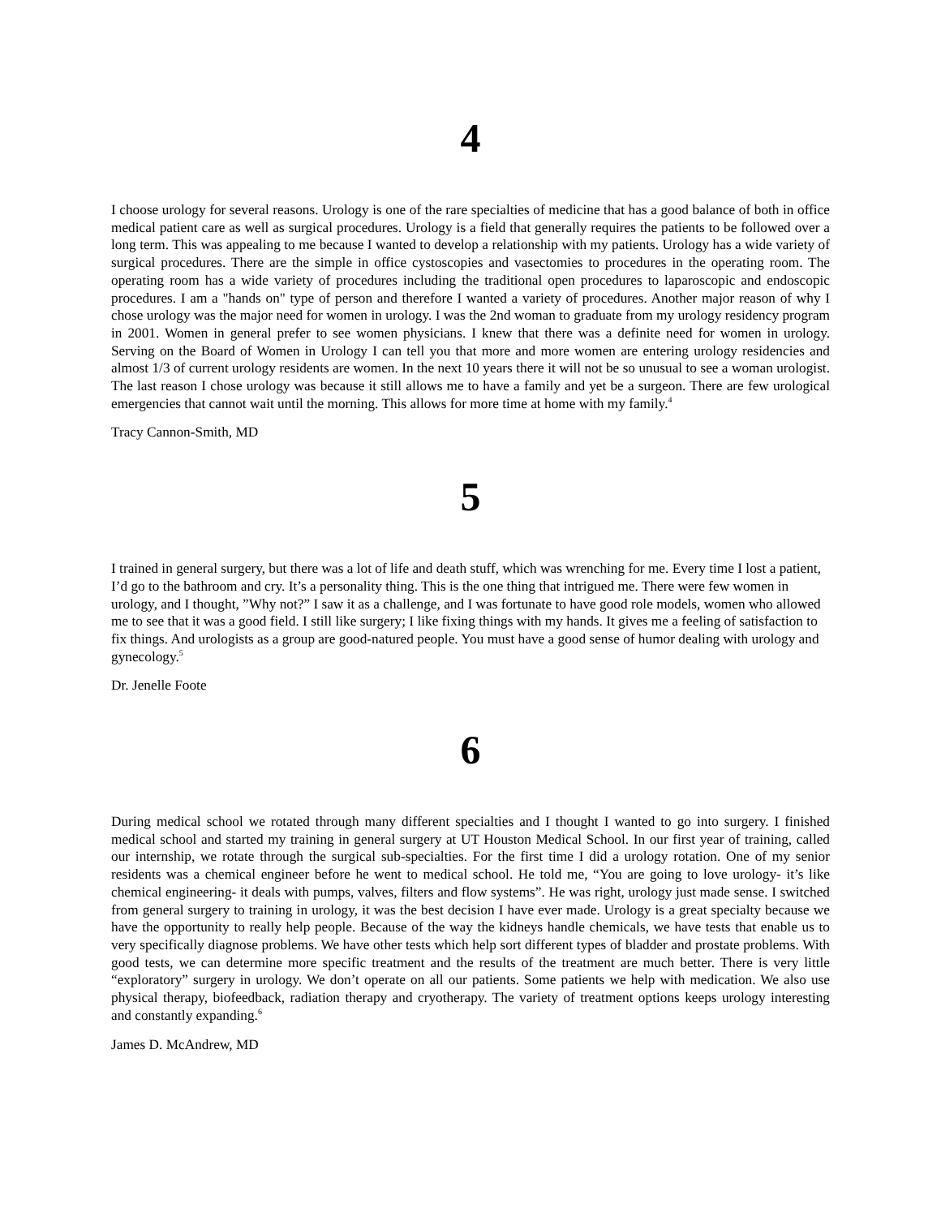4
I choose urology for several reasons. Urology is one of the rare specialties of medicine that has a good balance of both in office medical patient care as well as surgical procedures. Urology is a field that generally requires the patients to be followed over a long term. This was appealing to me because I wanted to develop a relationship with my patients. Urology has a wide variety of surgical procedures. There are the simple in office cystoscopies and vasectomies to procedures in the operating room. The operating room has a wide variety of procedures including the traditional open procedures to laparoscopic and endoscopic procedures. I am a "hands on" type of person and therefore I wanted a variety of procedures. Another major reason of why I chose urology was the major need for women in urology. I was the 2nd woman to graduate from my urology residency program in 2001. Women in general prefer to see women physicians. I knew that there was a definite need for women in urology. Serving on the Board of Women in Urology I can tell you that more and more women are entering urology residencies and almost 1/3 of current urology residents are women. In the next 10 years there it will not be so unusual to see a woman urologist. The last reason I chose urology was because it still allows me to have a family and yet be a surgeon. There are few urological emergencies that cannot wait until the morning. This allows for more time at home with my family.<sup>4</sup>
Tracy Cannon-Smith, MD
5
I trained in general surgery, but there was a lot of life and death stuff, which was wrenching for me. Every time I lost a patient, I’d go to the bathroom and cry. It’s a personality thing. This is the one thing that intrigued me. There were few women in urology, and I thought, ”Why not?” I saw it as a challenge, and I was fortunate to have good role models, women who allowed me to see that it was a good field. I still like surgery; I like fixing things with my hands. It gives me a feeling of satisfaction to fix things. And urologists as a group are good-natured people. You must have a good sense of humor dealing with urology and gynecology.<sup>5</sup>
Dr. Jenelle Foote
6
During medical school we rotated through many different specialties and I thought I wanted to go into surgery. I finished medical school and started my training in general surgery at UT Houston Medical School. In our first year of training, called our internship, we rotate through the surgical sub-specialties. For the first time I did a urology rotation. One of my senior residents was a chemical engineer before he went to medical school. He told me, “You are going to love urology- it’s like chemical engineering- it deals with pumps, valves, filters and flow systems”. He was right, urology just made sense. I switched from general surgery to training in urology, it was the best decision I have ever made. Urology is a great specialty because we have the opportunity to really help people. Because of the way the kidneys handle chemicals, we have tests that enable us to very specifically diagnose problems. We have other tests which help sort different types of bladder and prostate problems. With good tests, we can determine more specific treatment and the results of the treatment are much better. There is very little “exploratory” surgery in urology. We don’t operate on all our patients. Some patients we help with medication. We also use physical therapy, biofeedback, radiation therapy and cryotherapy. The variety of treatment options keeps urology interesting and constantly expanding.<sup>6</sup>
James D. McAndrew, MD